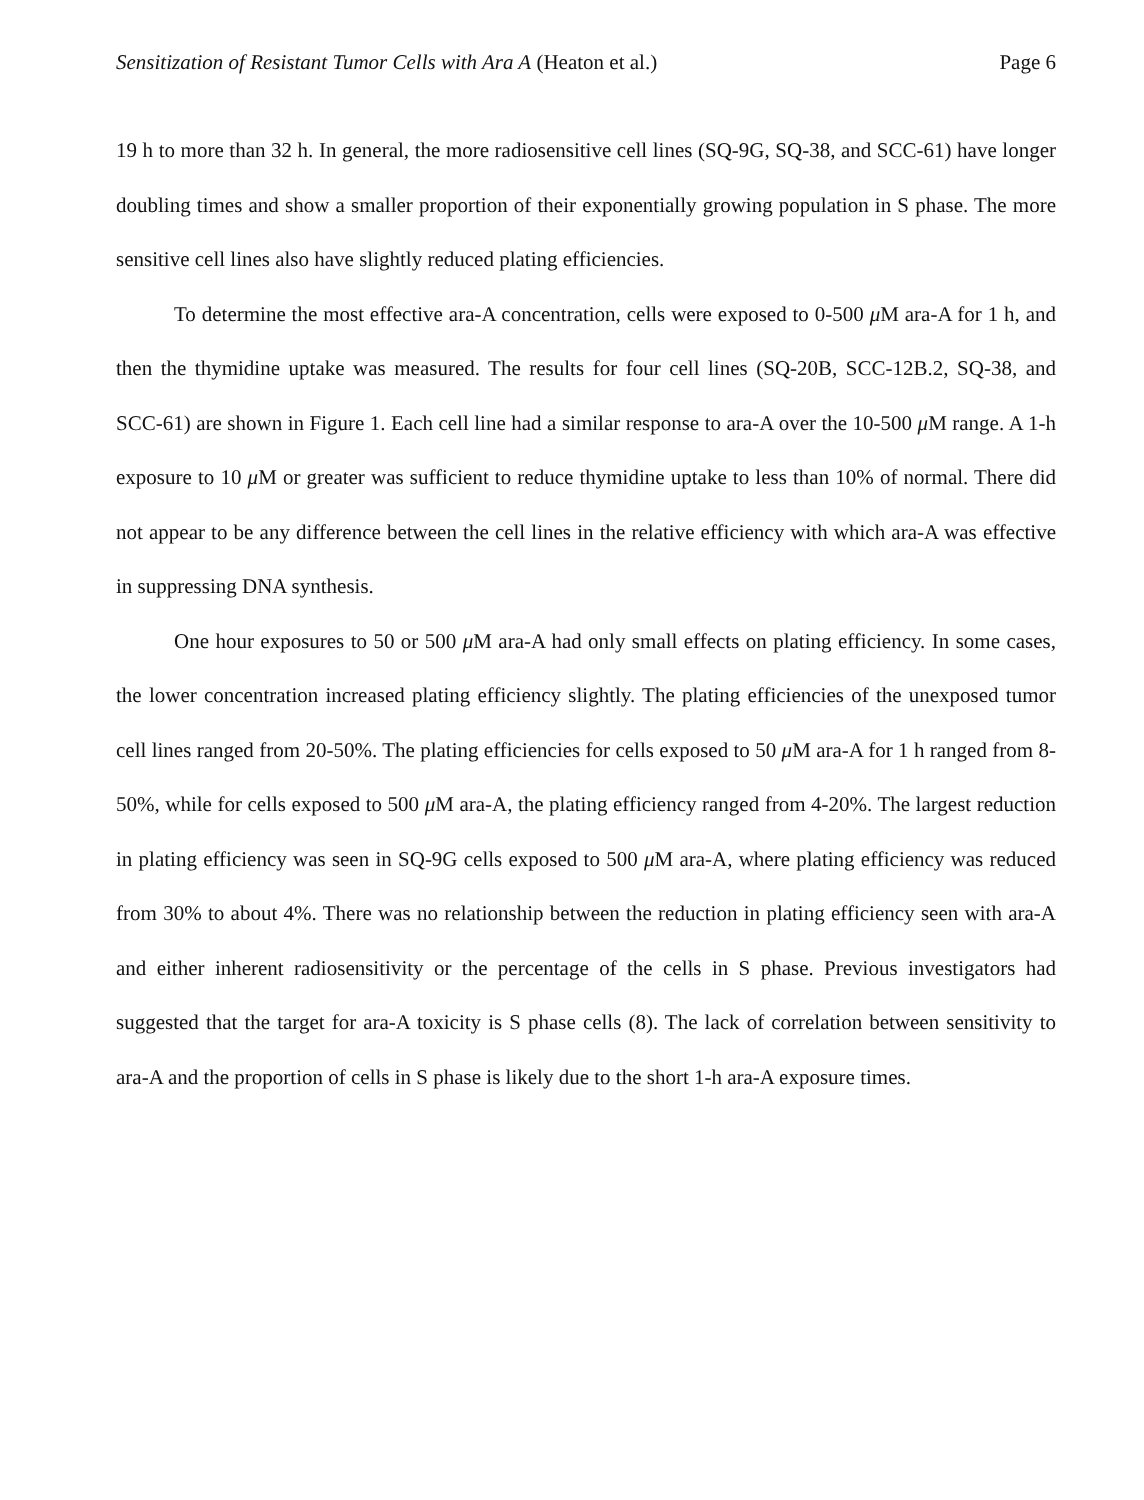Sensitization of Resistant Tumor Cells with Ara A (Heaton et al.) Page 6
19 h to more than 32 h. In general, the more radiosensitive cell lines (SQ-9G, SQ-38, and SCC-61) have longer doubling times and show a smaller proportion of their exponentially growing population in S phase. The more sensitive cell lines also have slightly reduced plating efficiencies.
To determine the most effective ara-A concentration, cells were exposed to 0-500 μ M ara-A for 1 h, and then the thymidine uptake was measured. The results for four cell lines (SQ-20B, SCC-12B.2, SQ-38, and SCC-61) are shown in Figure 1. Each cell line had a similar response to ara-A over the 10-500 μ M range. A 1-h exposure to 10 μ M or greater was sufficient to reduce thymidine uptake to less than 10% of normal. There did not appear to be any difference between the cell lines in the relative efficiency with which ara-A was effective in suppressing DNA synthesis.
One hour exposures to 50 or 500 μ M ara-A had only small effects on plating efficiency. In some cases, the lower concentration increased plating efficiency slightly. The plating efficiencies of the unexposed tumor cell lines ranged from 20-50%. The plating efficiencies for cells exposed to 50 μ M ara-A for 1 h ranged from 8-50%, while for cells exposed to 500 μ M ara-A, the plating efficiency ranged from 4-20%. The largest reduction in plating efficiency was seen in SQ-9G cells exposed to 500 μ M ara-A, where plating efficiency was reduced from 30% to about 4%. There was no relationship between the reduction in plating efficiency seen with ara-A and either inherent radiosensitivity or the percentage of the cells in S phase. Previous investigators had suggested that the target for ara-A toxicity is S phase cells (8). The lack of correlation between sensitivity to ara-A and the proportion of cells in S phase is likely due to the short 1-h ara-A exposure times.